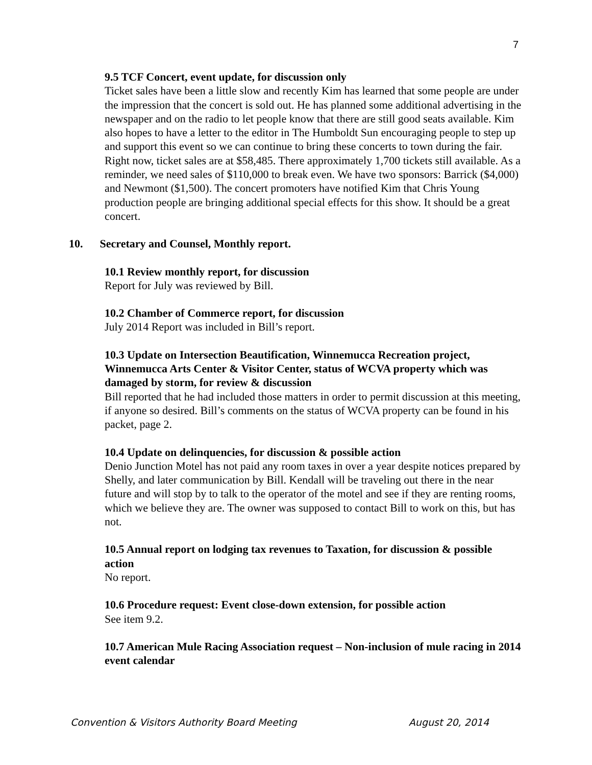7
9.5 TCF Concert, event update, for discussion only
Ticket sales have been a little slow and recently Kim has learned that some people are under the impression that the concert is sold out. He has planned some additional advertising in the newspaper and on the radio to let people know that there are still good seats available. Kim also hopes to have a letter to the editor in The Humboldt Sun encouraging people to step up and support this event so we can continue to bring these concerts to town during the fair. Right now, ticket sales are at $58,485. There approximately 1,700 tickets still available. As a reminder, we need sales of $110,000 to break even. We have two sponsors: Barrick ($4,000) and Newmont ($1,500). The concert promoters have notified Kim that Chris Young production people are bringing additional special effects for this show. It should be a great concert.
10. Secretary and Counsel, Monthly report.
10.1 Review monthly report, for discussion
Report for July was reviewed by Bill.
10.2 Chamber of Commerce report, for discussion
July 2014 Report was included in Bill’s report.
10.3 Update on Intersection Beautification, Winnemucca Recreation project, Winnemucca Arts Center & Visitor Center, status of WCVA property which was damaged by storm, for review & discussion
Bill reported that he had included those matters in order to permit discussion at this meeting, if anyone so desired. Bill’s comments on the status of WCVA property can be found in his packet, page 2.
10.4 Update on delinquencies, for discussion & possible action
Denio Junction Motel has not paid any room taxes in over a year despite notices prepared by Shelly, and later communication by Bill. Kendall will be traveling out there in the near future and will stop by to talk to the operator of the motel and see if they are renting rooms, which we believe they are. The owner was supposed to contact Bill to work on this, but has not.
10.5 Annual report on lodging tax revenues to Taxation, for discussion & possible action
No report.
10.6 Procedure request: Event close-down extension, for possible action
See item 9.2.
10.7 American Mule Racing Association request – Non-inclusion of mule racing in 2014 event calendar
Convention & Visitors Authority Board Meeting August 20, 2014